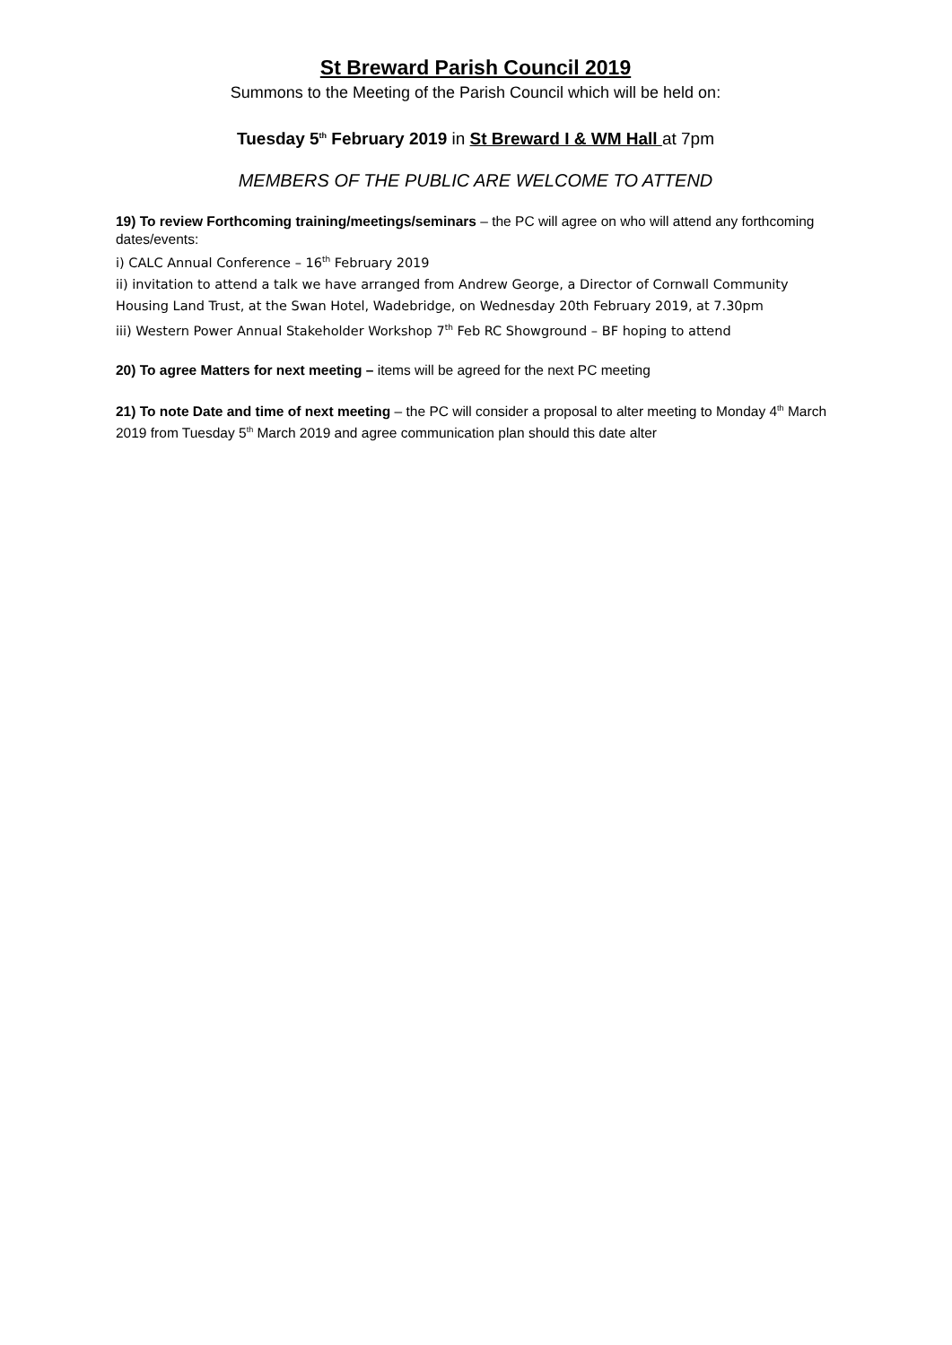St Breward Parish Council 2019
Summons to the Meeting of the Parish Council which will be held on:
Tuesday 5<sup>th</sup> February 2019 in St Breward I & WM Hall at 7pm
MEMBERS OF THE PUBLIC ARE WELCOME TO ATTEND
19) To review Forthcoming training/meetings/seminars – the PC will agree on who will attend any forthcoming dates/events:
i) CALC Annual Conference – 16<sup>th</sup> February 2019
ii) invitation to attend a talk we have arranged from Andrew George, a Director of Cornwall Community Housing Land Trust, at the Swan Hotel, Wadebridge, on Wednesday 20th February 2019, at 7.30pm
iii) Western Power Annual Stakeholder Workshop 7<sup>th</sup> Feb RC Showground – BF hoping to attend
20) To agree Matters for next meeting – items will be agreed for the next PC meeting
21) To note Date and time of next meeting – the PC will consider a proposal to alter meeting to Monday 4<sup>th</sup> March 2019 from Tuesday 5<sup>th</sup> March 2019 and agree communication plan should this date alter